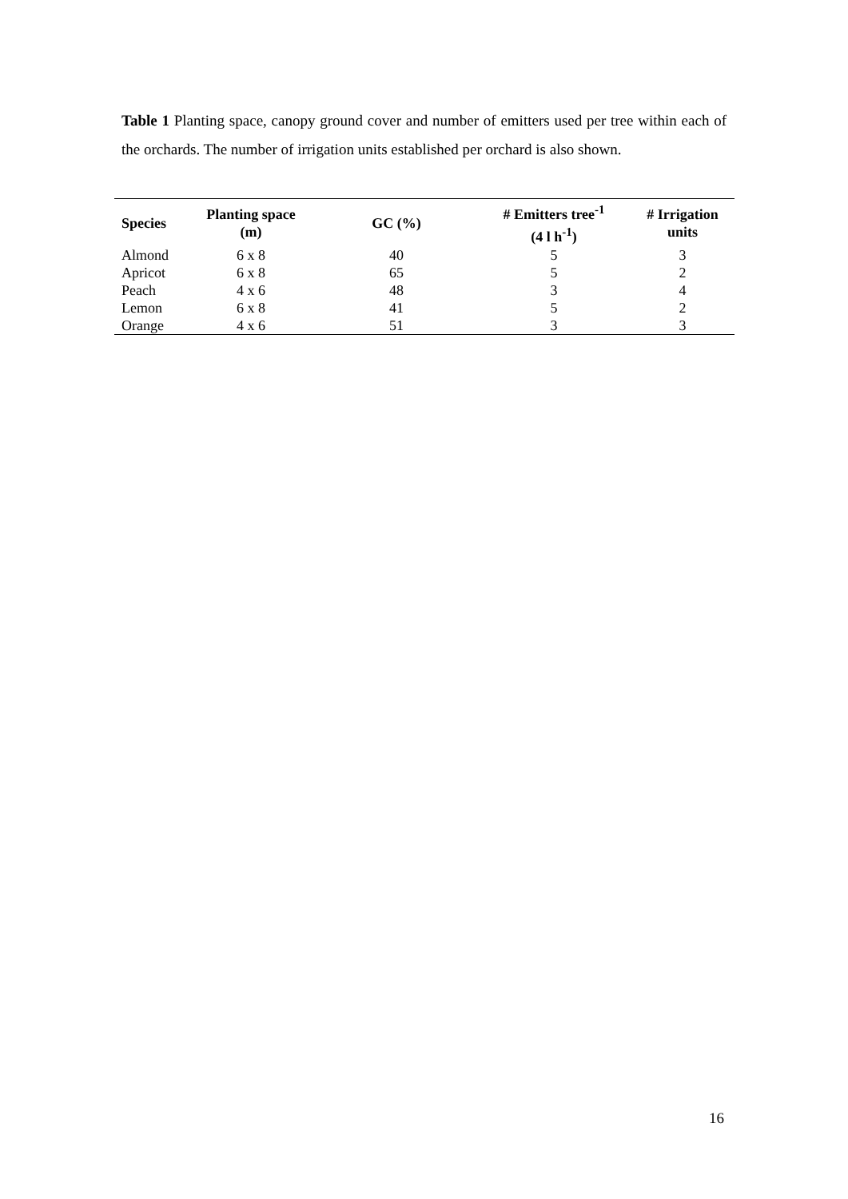Table 1 Planting space, canopy ground cover and number of emitters used per tree within each of the orchards. The number of irrigation units established per orchard is also shown.
| Species | Planting space (m) | GC (%) | # Emitters tree<sup>-1</sup> (4 l h<sup>-1</sup>) | # Irrigation units |
| --- | --- | --- | --- | --- |
| Almond | 6 x 8 | 40 | 5 | 3 |
| Apricot | 6 x 8 | 65 | 5 | 2 |
| Peach | 4 x 6 | 48 | 3 | 4 |
| Lemon | 6 x 8 | 41 | 5 | 2 |
| Orange | 4 x 6 | 51 | 3 | 3 |
16